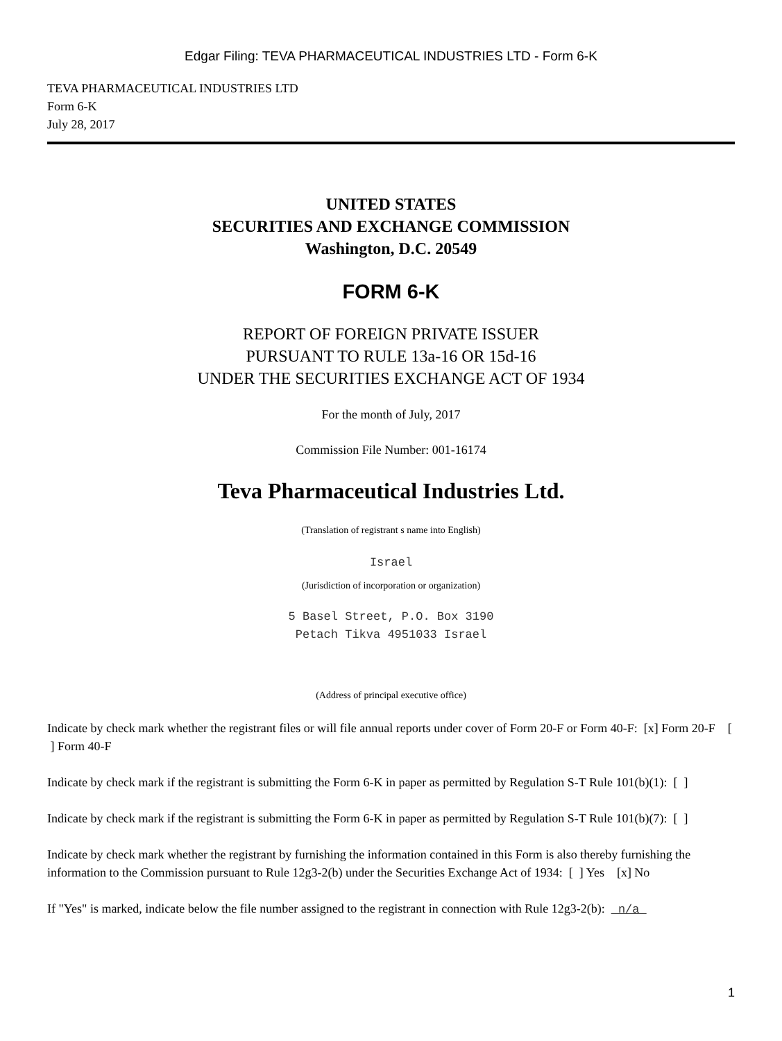Edgar Filing: TEVA PHARMACEUTICAL INDUSTRIES LTD - Form 6-K
TEVA PHARMACEUTICAL INDUSTRIES LTD
Form 6-K
July 28, 2017
UNITED STATES
SECURITIES AND EXCHANGE COMMISSION
Washington, D.C. 20549
FORM 6-K
REPORT OF FOREIGN PRIVATE ISSUER
PURSUANT TO RULE 13a-16 OR 15d-16
UNDER THE SECURITIES EXCHANGE ACT OF 1934
For the month of July, 2017
Commission File Number: 001-16174
Teva Pharmaceutical Industries Ltd.
(Translation of registrant s name into English)
Israel
(Jurisdiction of incorporation or organization)
5 Basel Street, P.O. Box 3190
Petach Tikva 4951033 Israel
(Address of principal executive office)
Indicate by check mark whether the registrant files or will file annual reports under cover of Form 20-F or Form 40-F: [x] Form 20-F [ ] Form 40-F
Indicate by check mark if the registrant is submitting the Form 6-K in paper as permitted by Regulation S-T Rule 101(b)(1): [ ]
Indicate by check mark if the registrant is submitting the Form 6-K in paper as permitted by Regulation S-T Rule 101(b)(7): [ ]
Indicate by check mark whether the registrant by furnishing the information contained in this Form is also thereby furnishing the information to the Commission pursuant to Rule 12g3-2(b) under the Securities Exchange Act of 1934: [ ] Yes [x] No
If "Yes" is marked, indicate below the file number assigned to the registrant in connection with Rule 12g3-2(b): n/a
1